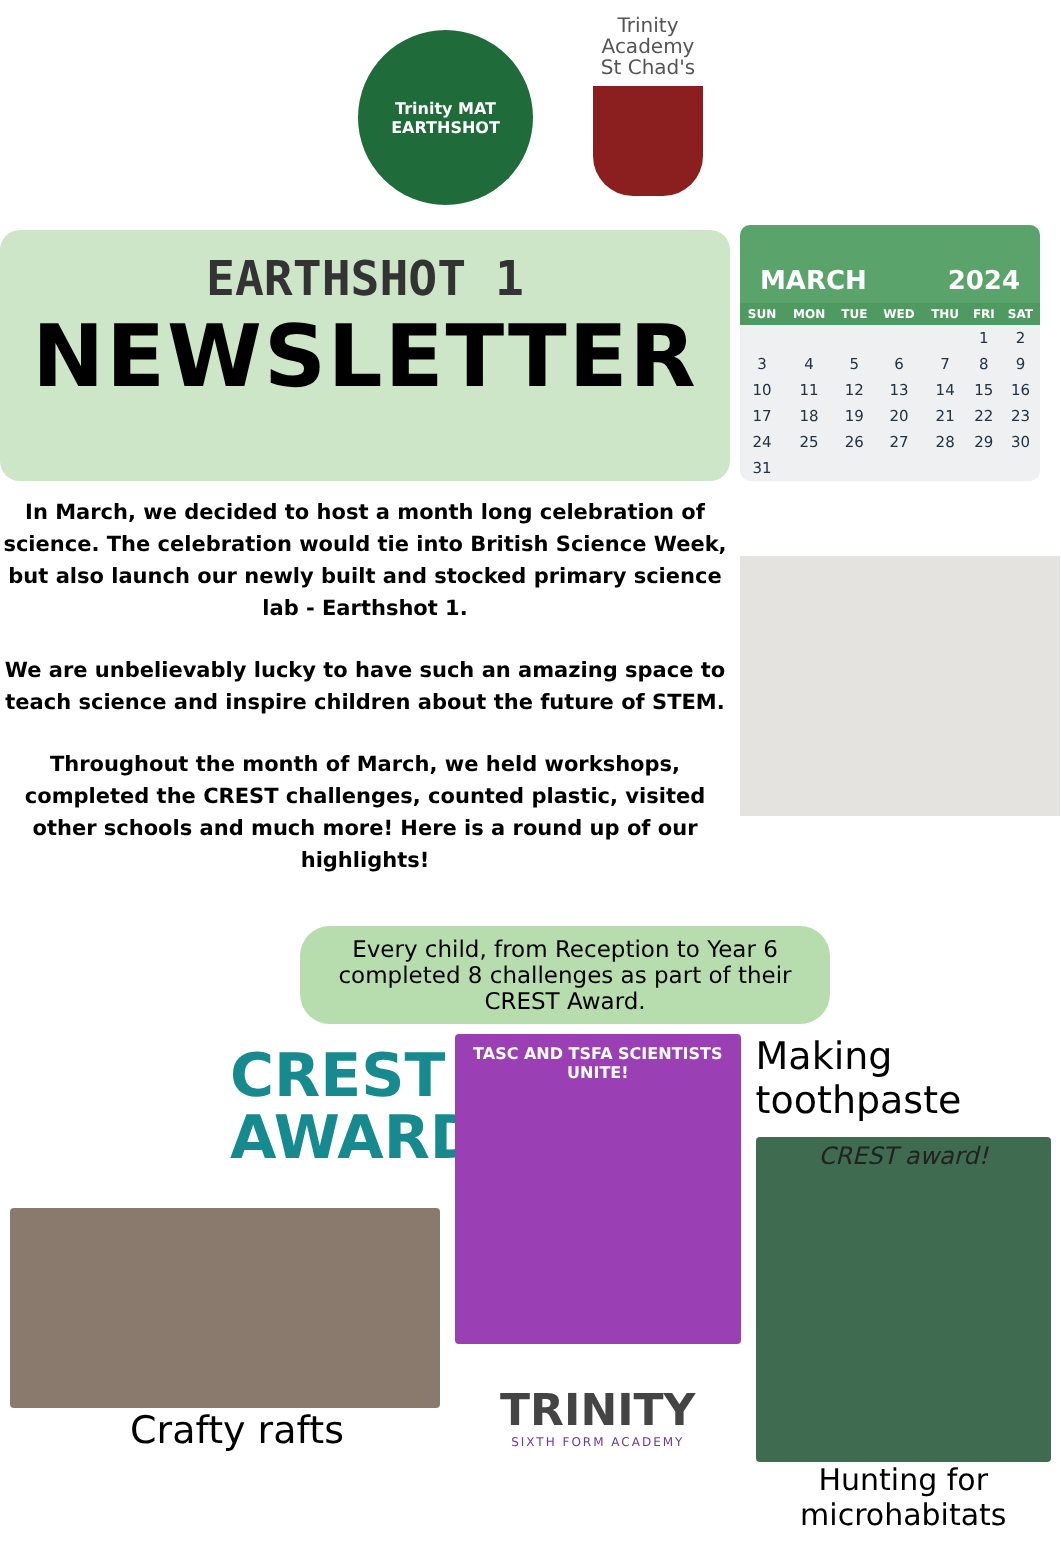Trinity MAT
EARTHSHOT
Trinity
Academy
St Chad's
EARTHSHOT 1
NEWSLETTER
MARCH 2024
| SUN | MON | TUE | WED | THU | FRI | SAT |
| --- | --- | --- | --- | --- | --- | --- |
| | | | | | 1 | 2 |
| 3 | 4 | 5 | 6 | 7 | 8 | 9 |
| 10 | 11 | 12 | 13 | 14 | 15 | 16 |
| 17 | 18 | 19 | 20 | 21 | 22 | 23 |
| 24 | 25 | 26 | 27 | 28 | 29 | 30 |
| 31 | | | | | | |
In March, we decided to host a month long celebration of science. The celebration would tie into British Science Week, but also launch our newly built and stocked primary science lab - Earthshot 1.
We are unbelievably lucky to have such an amazing space to teach science and inspire children about the future of STEM.
Throughout the month of March, we held workshops, completed the CREST challenges, counted plastic, visited other schools and much more! Here is a round up of our highlights!
Every child, from Reception to Year 6 completed 8 challenges as part of their CREST Award.
CREST
AWARDS
Crafty rafts
TASC AND TSFA SCIENTISTS UNITE!
TRINITY
SIXTH FORM ACADEMY
Making toothpaste
CREST award!
Hunting for microhabitats